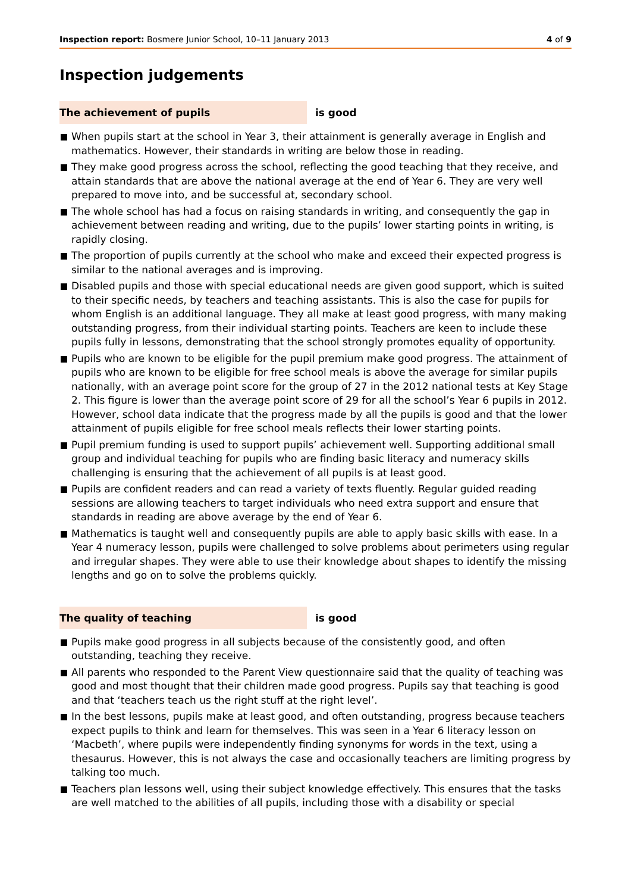Inspection report: Bosmere Junior School, 10–11 January 2013 4 of 9
Inspection judgements
The achievement of pupils is good
When pupils start at the school in Year 3, their attainment is generally average in English and mathematics. However, their standards in writing are below those in reading.
They make good progress across the school, reflecting the good teaching that they receive, and attain standards that are above the national average at the end of Year 6. They are very well prepared to move into, and be successful at, secondary school.
The whole school has had a focus on raising standards in writing, and consequently the gap in achievement between reading and writing, due to the pupils’ lower starting points in writing, is rapidly closing.
The proportion of pupils currently at the school who make and exceed their expected progress is similar to the national averages and is improving.
Disabled pupils and those with special educational needs are given good support, which is suited to their specific needs, by teachers and teaching assistants. This is also the case for pupils for whom English is an additional language. They all make at least good progress, with many making outstanding progress, from their individual starting points. Teachers are keen to include these pupils fully in lessons, demonstrating that the school strongly promotes equality of opportunity.
Pupils who are known to be eligible for the pupil premium make good progress. The attainment of pupils who are known to be eligible for free school meals is above the average for similar pupils nationally, with an average point score for the group of 27 in the 2012 national tests at Key Stage 2. This figure is lower than the average point score of 29 for all the school’s Year 6 pupils in 2012. However, school data indicate that the progress made by all the pupils is good and that the lower attainment of pupils eligible for free school meals reflects their lower starting points.
Pupil premium funding is used to support pupils’ achievement well. Supporting additional small group and individual teaching for pupils who are finding basic literacy and numeracy skills challenging is ensuring that the achievement of all pupils is at least good.
Pupils are confident readers and can read a variety of texts fluently. Regular guided reading sessions are allowing teachers to target individuals who need extra support and ensure that standards in reading are above average by the end of Year 6.
Mathematics is taught well and consequently pupils are able to apply basic skills with ease. In a Year 4 numeracy lesson, pupils were challenged to solve problems about perimeters using regular and irregular shapes. They were able to use their knowledge about shapes to identify the missing lengths and go on to solve the problems quickly.
The quality of teaching is good
Pupils make good progress in all subjects because of the consistently good, and often outstanding, teaching they receive.
All parents who responded to the Parent View questionnaire said that the quality of teaching was good and most thought that their children made good progress. Pupils say that teaching is good and that ‘teachers teach us the right stuff at the right level’.
In the best lessons, pupils make at least good, and often outstanding, progress because teachers expect pupils to think and learn for themselves. This was seen in a Year 6 literacy lesson on ‘Macbeth’, where pupils were independently finding synonyms for words in the text, using a thesaurus. However, this is not always the case and occasionally teachers are limiting progress by talking too much.
Teachers plan lessons well, using their subject knowledge effectively. This ensures that the tasks are well matched to the abilities of all pupils, including those with a disability or special